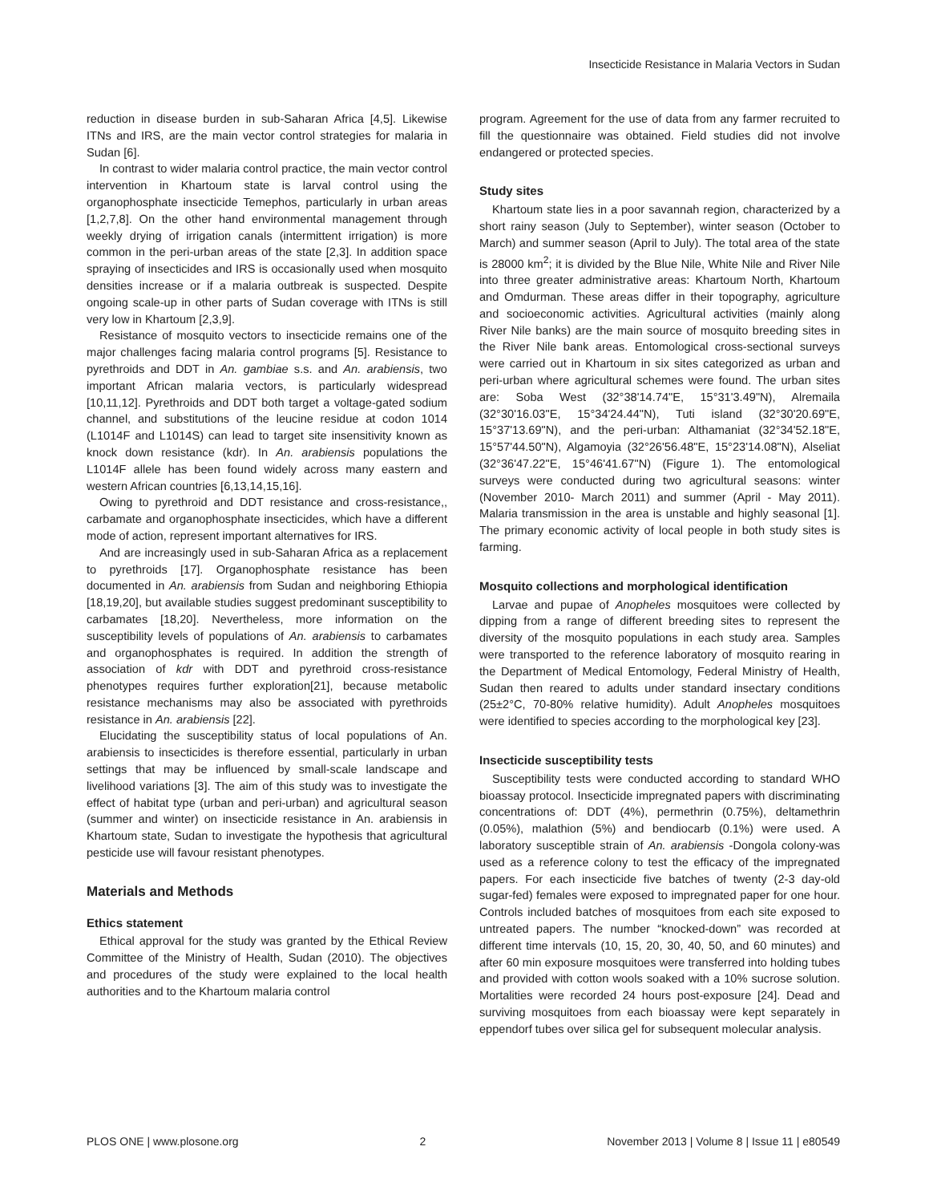Insecticide Resistance in Malaria Vectors in Sudan
reduction in disease burden in sub-Saharan Africa [4,5]. Likewise ITNs and IRS, are the main vector control strategies for malaria in Sudan [6].
In contrast to wider malaria control practice, the main vector control intervention in Khartoum state is larval control using the organophosphate insecticide Temephos, particularly in urban areas [1,2,7,8]. On the other hand environmental management through weekly drying of irrigation canals (intermittent irrigation) is more common in the peri-urban areas of the state [2,3]. In addition space spraying of insecticides and IRS is occasionally used when mosquito densities increase or if a malaria outbreak is suspected. Despite ongoing scale-up in other parts of Sudan coverage with ITNs is still very low in Khartoum [2,3,9].
Resistance of mosquito vectors to insecticide remains one of the major challenges facing malaria control programs [5]. Resistance to pyrethroids and DDT in An. gambiae s.s. and An. arabiensis, two important African malaria vectors, is particularly widespread [10,11,12]. Pyrethroids and DDT both target a voltage-gated sodium channel, and substitutions of the leucine residue at codon 1014 (L1014F and L1014S) can lead to target site insensitivity known as knock down resistance (kdr). In An. arabiensis populations the L1014F allele has been found widely across many eastern and western African countries [6,13,14,15,16].
Owing to pyrethroid and DDT resistance and cross-resistance,, carbamate and organophosphate insecticides, which have a different mode of action, represent important alternatives for IRS.
And are increasingly used in sub-Saharan Africa as a replacement to pyrethroids [17]. Organophosphate resistance has been documented in An. arabiensis from Sudan and neighboring Ethiopia [18,19,20], but available studies suggest predominant susceptibility to carbamates [18,20]. Nevertheless, more information on the susceptibility levels of populations of An. arabiensis to carbamates and organophosphates is required. In addition the strength of association of kdr with DDT and pyrethroid cross-resistance phenotypes requires further exploration[21], because metabolic resistance mechanisms may also be associated with pyrethroids resistance in An. arabiensis [22].
Elucidating the susceptibility status of local populations of An. arabiensis to insecticides is therefore essential, particularly in urban settings that may be influenced by small-scale landscape and livelihood variations [3]. The aim of this study was to investigate the effect of habitat type (urban and peri-urban) and agricultural season (summer and winter) on insecticide resistance in An. arabiensis in Khartoum state, Sudan to investigate the hypothesis that agricultural pesticide use will favour resistant phenotypes.
Materials and Methods
Ethics statement
Ethical approval for the study was granted by the Ethical Review Committee of the Ministry of Health, Sudan (2010). The objectives and procedures of the study were explained to the local health authorities and to the Khartoum malaria control
program. Agreement for the use of data from any farmer recruited to fill the questionnaire was obtained. Field studies did not involve endangered or protected species.
Study sites
Khartoum state lies in a poor savannah region, characterized by a short rainy season (July to September), winter season (October to March) and summer season (April to July). The total area of the state is 28000 km<sup>2</sup>; it is divided by the Blue Nile, White Nile and River Nile into three greater administrative areas: Khartoum North, Khartoum and Omdurman. These areas differ in their topography, agriculture and socioeconomic activities. Agricultural activities (mainly along River Nile banks) are the main source of mosquito breeding sites in the River Nile bank areas. Entomological cross-sectional surveys were carried out in Khartoum in six sites categorized as urban and peri-urban where agricultural schemes were found. The urban sites are: Soba West (32°38'14.74"E, 15°31'3.49"N), Alremaila (32°30'16.03"E, 15°34'24.44"N), Tuti island (32°30'20.69"E, 15°37'13.69"N), and the peri-urban: Althamaniat (32°34'52.18"E, 15°57'44.50"N), Algamoyia (32°26'56.48"E, 15°23'14.08"N), Alseliat (32°36'47.22"E, 15°46'41.67"N) (Figure 1). The entomological surveys were conducted during two agricultural seasons: winter (November 2010- March 2011) and summer (April - May 2011). Malaria transmission in the area is unstable and highly seasonal [1]. The primary economic activity of local people in both study sites is farming.
Mosquito collections and morphological identification
Larvae and pupae of Anopheles mosquitoes were collected by dipping from a range of different breeding sites to represent the diversity of the mosquito populations in each study area. Samples were transported to the reference laboratory of mosquito rearing in the Department of Medical Entomology, Federal Ministry of Health, Sudan then reared to adults under standard insectary conditions (25±2°C, 70-80% relative humidity). Adult Anopheles mosquitoes were identified to species according to the morphological key [23].
Insecticide susceptibility tests
Susceptibility tests were conducted according to standard WHO bioassay protocol. Insecticide impregnated papers with discriminating concentrations of: DDT (4%), permethrin (0.75%), deltamethrin (0.05%), malathion (5%) and bendiocarb (0.1%) were used. A laboratory susceptible strain of An. arabiensis -Dongola colony-was used as a reference colony to test the efficacy of the impregnated papers. For each insecticide five batches of twenty (2-3 day-old sugar-fed) females were exposed to impregnated paper for one hour. Controls included batches of mosquitoes from each site exposed to untreated papers. The number “knocked-down” was recorded at different time intervals (10, 15, 20, 30, 40, 50, and 60 minutes) and after 60 min exposure mosquitoes were transferred into holding tubes and provided with cotton wools soaked with a 10% sucrose solution. Mortalities were recorded 24 hours post-exposure [24]. Dead and surviving mosquitoes from each bioassay were kept separately in eppendorf tubes over silica gel for subsequent molecular analysis.
PLOS ONE | www.plosone.org 2 November 2013 | Volume 8 | Issue 11 | e80549